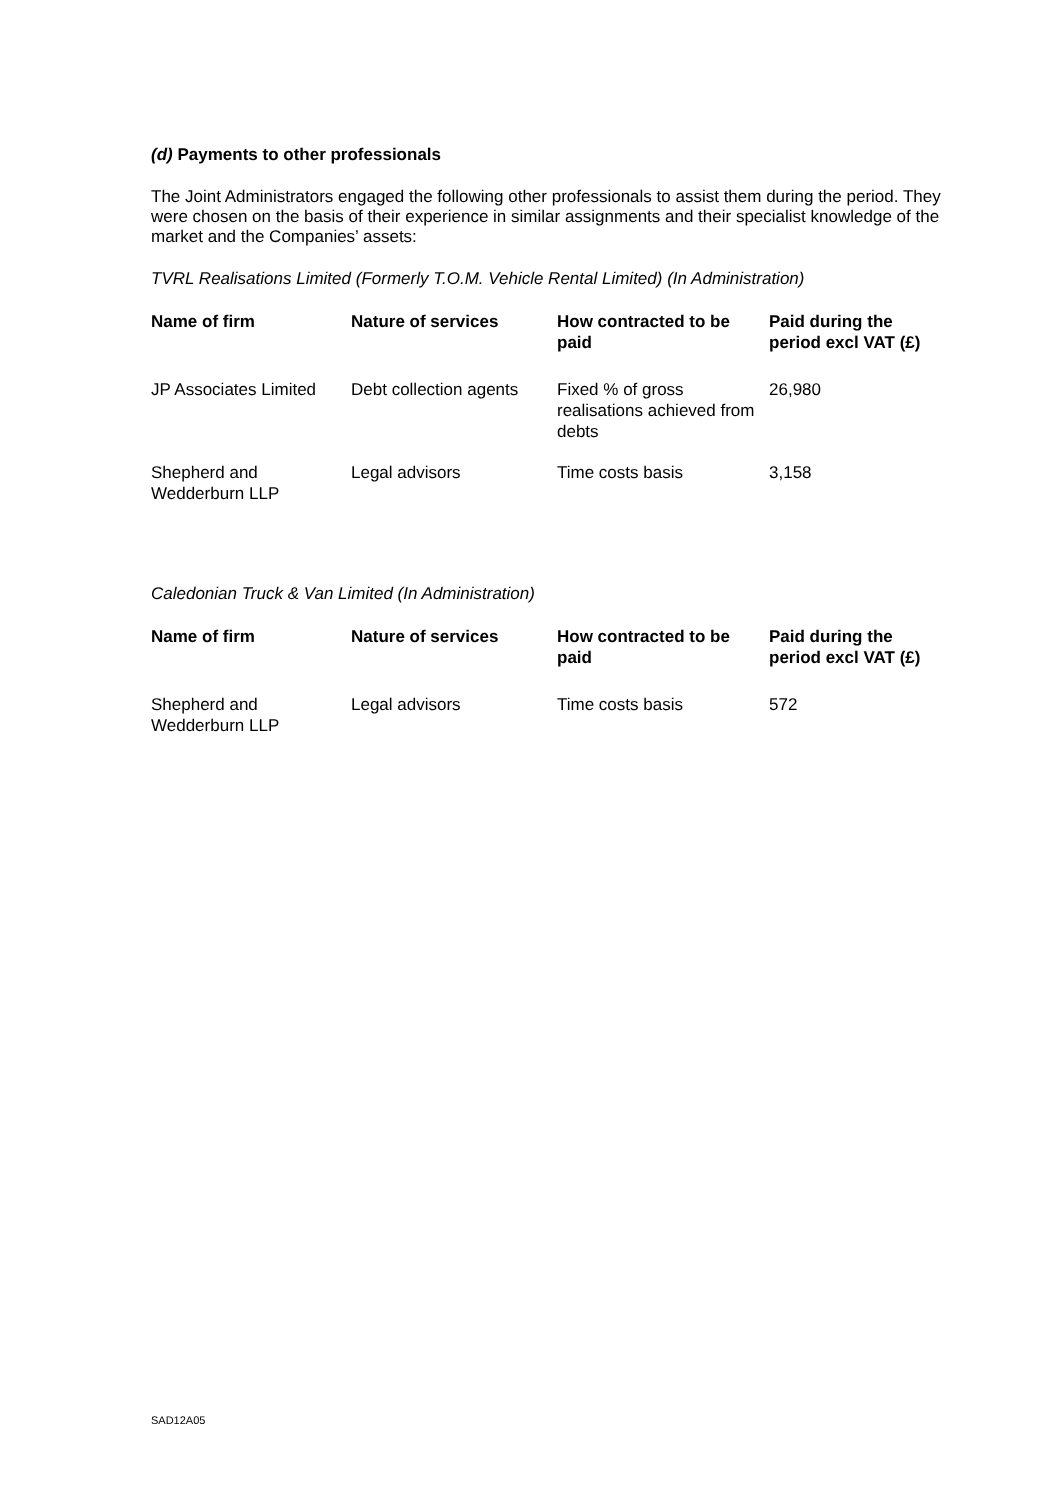(d) Payments to other professionals
The Joint Administrators engaged the following other professionals to assist them during the period. They were chosen on the basis of their experience in similar assignments and their specialist knowledge of the market and the Companies’ assets:
TVRL Realisations Limited (Formerly T.O.M. Vehicle Rental Limited) (In Administration)
| Name of firm | Nature of services | How contracted to be paid | Paid during the period excl VAT (£) |
| --- | --- | --- | --- |
| JP Associates Limited | Debt collection agents | Fixed % of gross realisations achieved from debts | 26,980 |
| Shepherd and Wedderburn LLP | Legal advisors | Time costs basis | 3,158 |
Caledonian Truck & Van Limited (In Administration)
| Name of firm | Nature of services | How contracted to be paid | Paid during the period excl VAT (£) |
| --- | --- | --- | --- |
| Shepherd and Wedderburn LLP | Legal advisors | Time costs basis | 572 |
SAD12A05